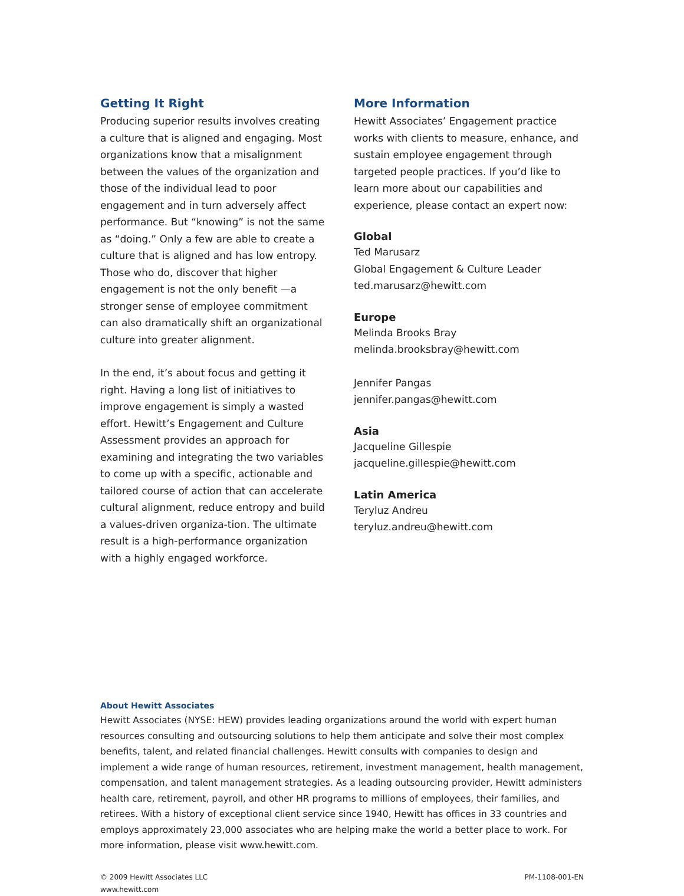Getting It Right
Producing superior results involves creating a culture that is aligned and engaging. Most organizations know that a misalignment between the values of the organization and those of the individual lead to poor engagement and in turn adversely affect performance. But “knowing” is not the same as “doing.” Only a few are able to create a culture that is aligned and has low entropy. Those who do, discover that higher engagement is not the only benefit —a stronger sense of employee commitment can also dramatically shift an organizational culture into greater alignment.
In the end, it’s about focus and getting it right. Having a long list of initiatives to improve engagement is simply a wasted effort. Hewitt’s Engagement and Culture Assessment provides an approach for examining and integrating the two variables to come up with a specific, actionable and tailored course of action that can accelerate cultural alignment, reduce entropy and build a values-driven organiza-tion. The ultimate result is a high-performance organization with a highly engaged workforce.
More Information
Hewitt Associates’ Engagement practice works with clients to measure, enhance, and sustain employee engagement through targeted people practices. If you’d like to learn more about our capabilities and experience, please contact an expert now:
Global
Ted Marusarz
Global Engagement & Culture Leader
ted.marusarz@hewitt.com
Europe
Melinda Brooks Bray
melinda.brooksbray@hewitt.com
Jennifer Pangas
jennifer.pangas@hewitt.com
Asia
Jacqueline Gillespie
jacqueline.gillespie@hewitt.com
Latin America
Teryluz Andreu
teryluz.andreu@hewitt.com
About Hewitt Associates
Hewitt Associates (NYSE: HEW) provides leading organizations around the world with expert human resources consulting and outsourcing solutions to help them anticipate and solve their most complex benefits, talent, and related financial challenges. Hewitt consults with companies to design and implement a wide range of human resources, retirement, investment management, health management, compensation, and talent management strategies. As a leading outsourcing provider, Hewitt administers health care, retirement, payroll, and other HR programs to millions of employees, their families, and retirees. With a history of exceptional client service since 1940, Hewitt has offices in 33 countries and employs approximately 23,000 associates who are helping make the world a better place to work. For more information, please visit www.hewitt.com.
© 2009 Hewitt Associates LLC
www.hewitt.com
PM-1108-001-EN